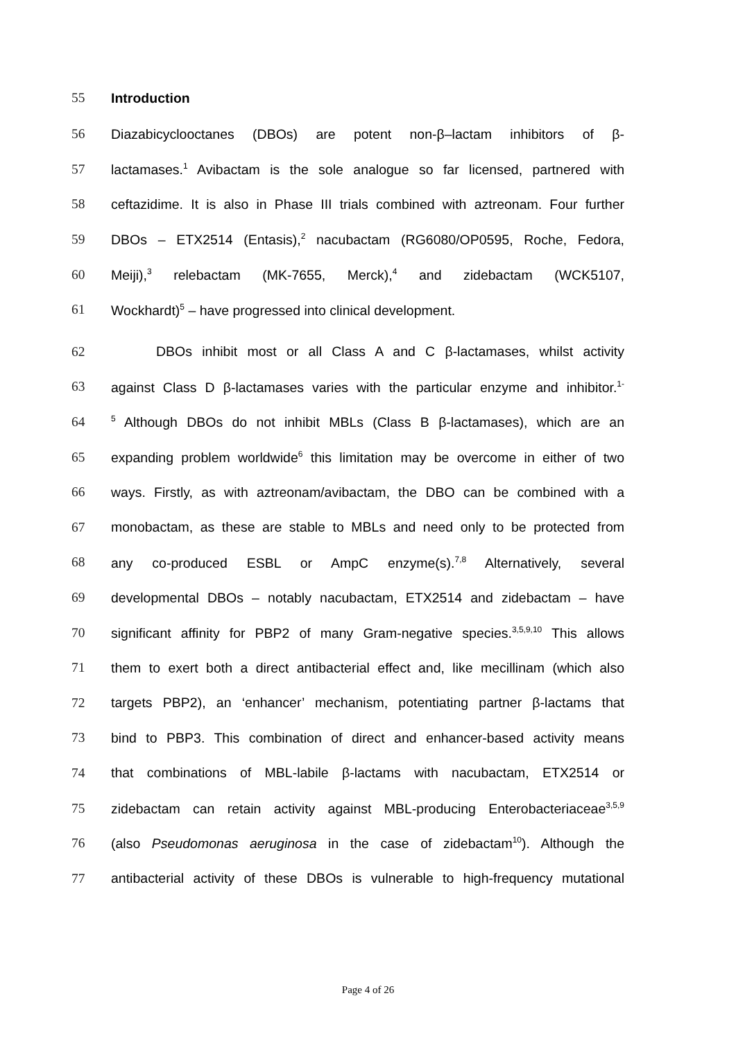55 Introduction
56 Diazabicyclooctanes (DBOs) are potent non-β–lactam inhibitors of β-
57 lactamases.<sup>1</sup> Avibactam is the sole analogue so far licensed, partnered with
58 ceftazidime. It is also in Phase III trials combined with aztreonam. Four further
59 DBOs – ETX2514 (Entasis),<sup>2</sup> nacubactam (RG6080/OP0595, Roche, Fedora,
60 Meiji),<sup>3</sup> relebactam (MK-7655, Merck),<sup>4</sup> and zidebactam (WCK5107,
61 Wockhardt)<sup>5</sup> – have progressed into clinical development.
62 DBOs inhibit most or all Class A and C β-lactamases, whilst activity
63 against Class D β-lactamases varies with the particular enzyme and inhibitor.<sup>1-</sup>
64<sup>5</sup> Although DBOs do not inhibit MBLs (Class B β-lactamases), which are an
65 expanding problem worldwide<sup>6</sup> this limitation may be overcome in either of two
66 ways. Firstly, as with aztreonam/avibactam, the DBO can be combined with a
67 monobactam, as these are stable to MBLs and need only to be protected from
68 any co-produced ESBL or AmpC enzyme(s).<sup>7,8</sup> Alternatively, several
69 developmental DBOs – notably nacubactam, ETX2514 and zidebactam – have
70 significant affinity for PBP2 of many Gram-negative species.<sup>3,5,9,10</sup> This allows
71 them to exert both a direct antibacterial effect and, like mecillinam (which also
72 targets PBP2), an ‘enhancer’ mechanism, potentiating partner β-lactams that
73 bind to PBP3. This combination of direct and enhancer-based activity means
74 that combinations of MBL-labile β-lactams with nacubactam, ETX2514 or
75 zidebactam can retain activity against MBL-producing Enterobacteriaceae<sup>3,5,9</sup>
76 (also Pseudomonas aeruginosa in the case of zidebactam<sup>10</sup>). Although the
77 antibacterial activity of these DBOs is vulnerable to high-frequency mutational
Page 4 of 26